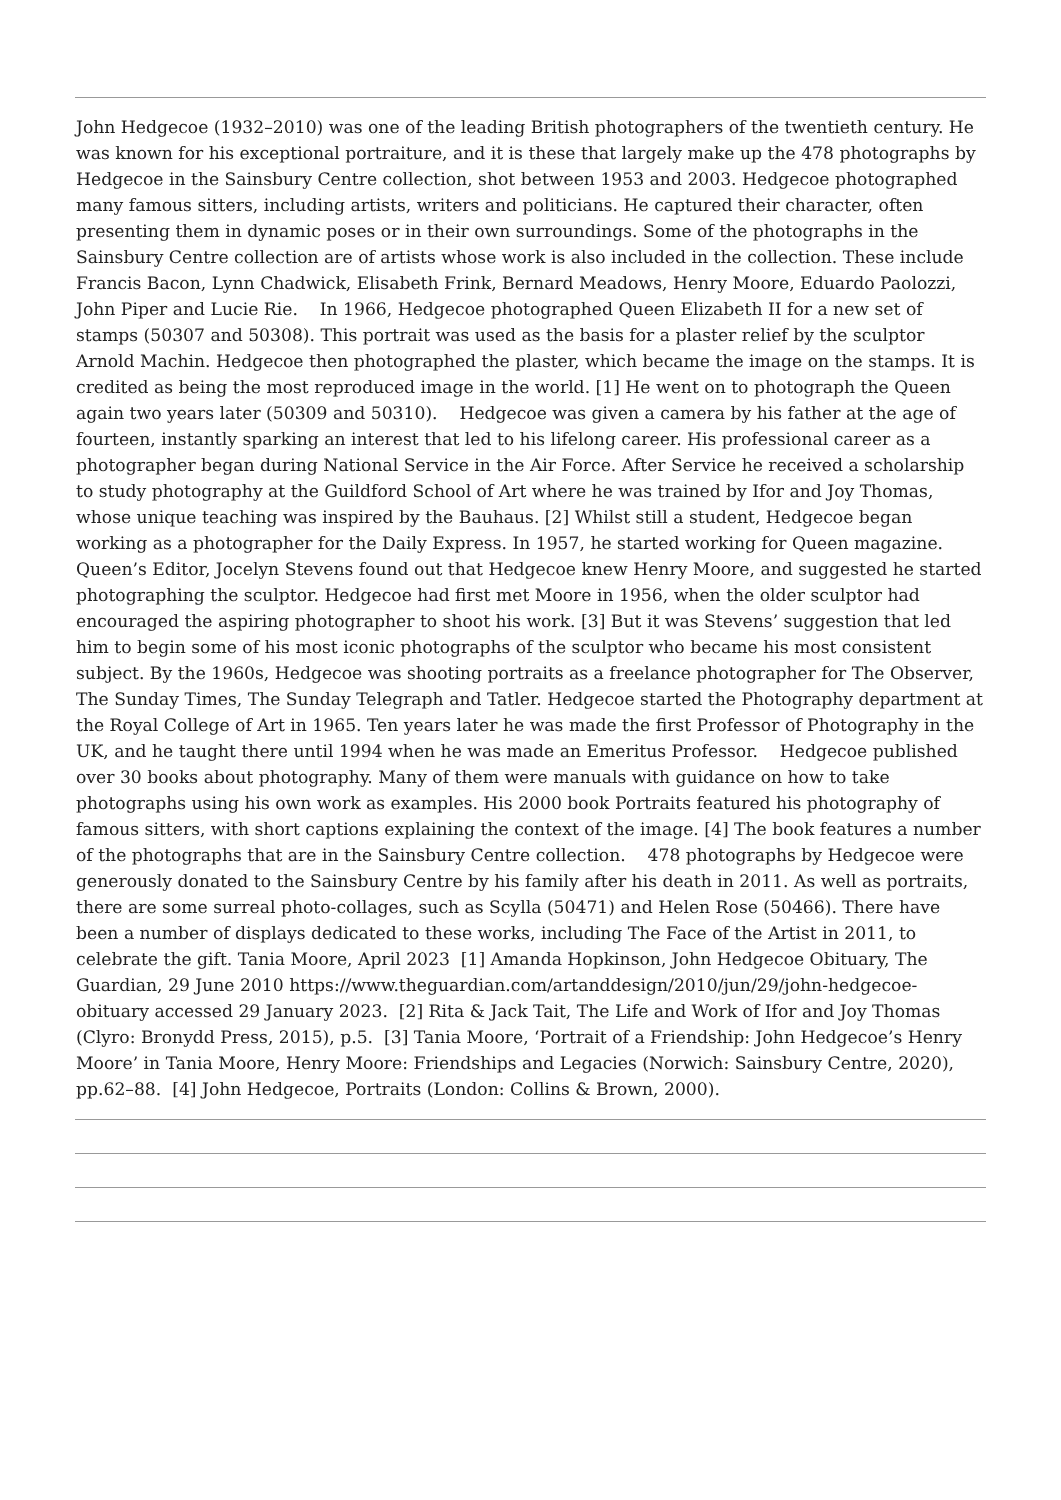John Hedgecoe (1932–2010) was one of the leading British photographers of the twentieth century. He was known for his exceptional portraiture, and it is these that largely make up the 478 photographs by Hedgecoe in the Sainsbury Centre collection, shot between 1953 and 2003. Hedgecoe photographed many famous sitters, including artists, writers and politicians. He captured their character, often presenting them in dynamic poses or in their own surroundings. Some of the photographs in the Sainsbury Centre collection are of artists whose work is also included in the collection. These include Francis Bacon, Lynn Chadwick, Elisabeth Frink, Bernard Meadows, Henry Moore, Eduardo Paolozzi, John Piper and Lucie Rie. In 1966, Hedgecoe photographed Queen Elizabeth II for a new set of stamps (50307 and 50308). This portrait was used as the basis for a plaster relief by the sculptor Arnold Machin. Hedgecoe then photographed the plaster, which became the image on the stamps. It is credited as being the most reproduced image in the world. [1] He went on to photograph the Queen again two years later (50309 and 50310). Hedgecoe was given a camera by his father at the age of fourteen, instantly sparking an interest that led to his lifelong career. His professional career as a photographer began during National Service in the Air Force. After Service he received a scholarship to study photography at the Guildford School of Art where he was trained by Ifor and Joy Thomas, whose unique teaching was inspired by the Bauhaus. [2] Whilst still a student, Hedgecoe began working as a photographer for the Daily Express. In 1957, he started working for Queen magazine. Queen’s Editor, Jocelyn Stevens found out that Hedgecoe knew Henry Moore, and suggested he started photographing the sculptor. Hedgecoe had first met Moore in 1956, when the older sculptor had encouraged the aspiring photographer to shoot his work. [3] But it was Stevens’ suggestion that led him to begin some of his most iconic photographs of the sculptor who became his most consistent subject. By the 1960s, Hedgecoe was shooting portraits as a freelance photographer for The Observer, The Sunday Times, The Sunday Telegraph and Tatler. Hedgecoe started the Photography department at the Royal College of Art in 1965. Ten years later he was made the first Professor of Photography in the UK, and he taught there until 1994 when he was made an Emeritus Professor. Hedgecoe published over 30 books about photography. Many of them were manuals with guidance on how to take photographs using his own work as examples. His 2000 book Portraits featured his photography of famous sitters, with short captions explaining the context of the image. [4] The book features a number of the photographs that are in the Sainsbury Centre collection. 478 photographs by Hedgecoe were generously donated to the Sainsbury Centre by his family after his death in 2011. As well as portraits, there are some surreal photo-collages, such as Scylla (50471) and Helen Rose (50466). There have been a number of displays dedicated to these works, including The Face of the Artist in 2011, to celebrate the gift. Tania Moore, April 2023 [1] Amanda Hopkinson, John Hedgecoe Obituary, The Guardian, 29 June 2010 https://www.theguardian.com/artanddesign/2010/jun/29/john-hedgecoe-obituary accessed 29 January 2023. [2] Rita & Jack Tait, The Life and Work of Ifor and Joy Thomas (Clyro: Bronydd Press, 2015), p.5. [3] Tania Moore, ‘Portrait of a Friendship: John Hedgecoe’s Henry Moore’ in Tania Moore, Henry Moore: Friendships and Legacies (Norwich: Sainsbury Centre, 2020), pp.62–88. [4] John Hedgecoe, Portraits (London: Collins & Brown, 2000).